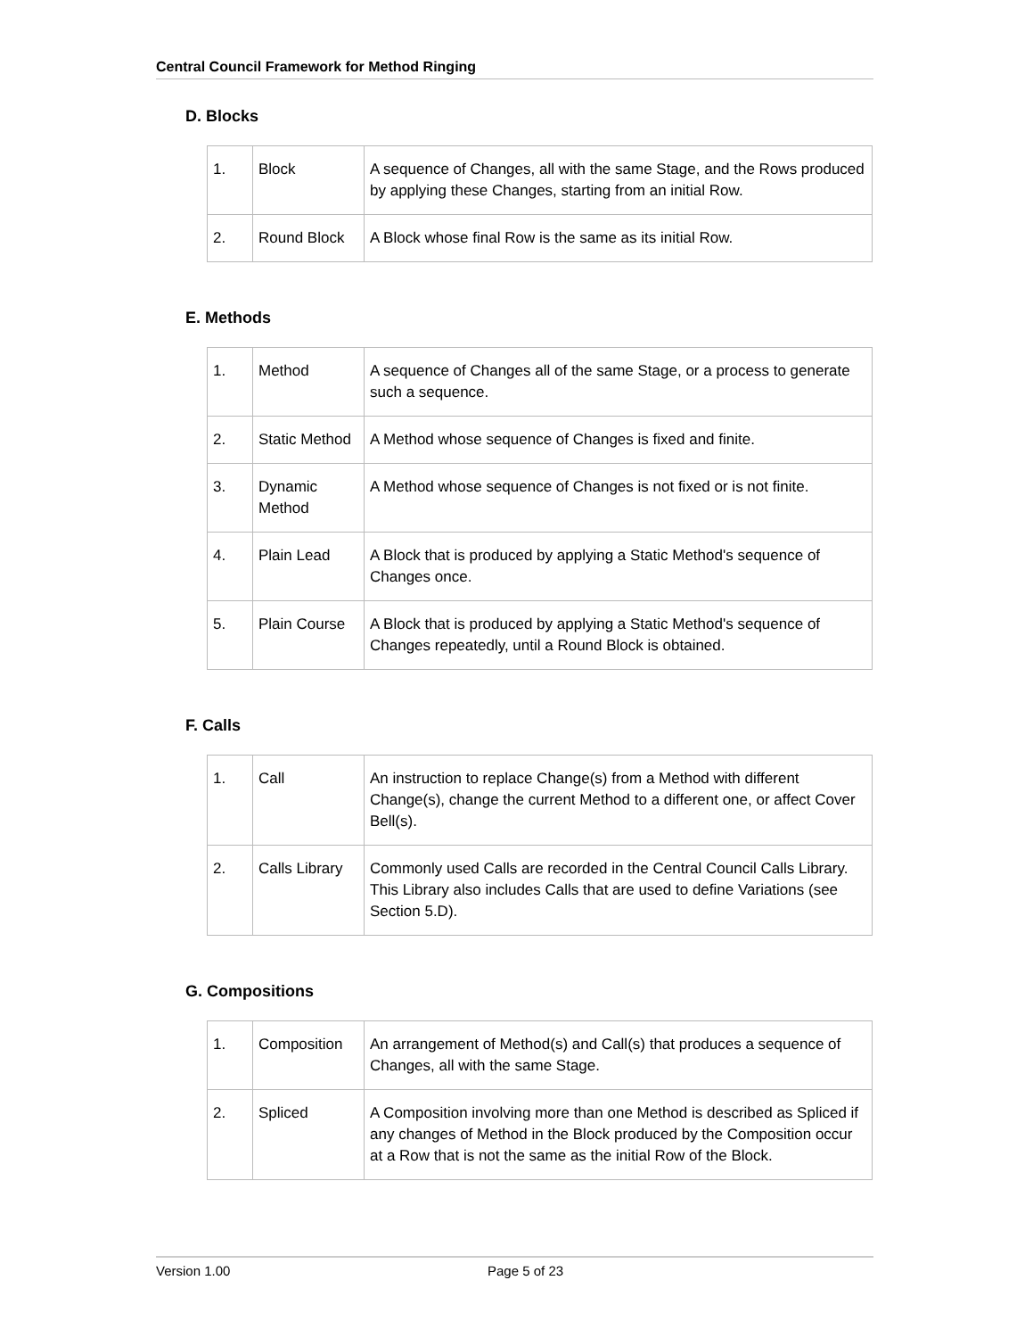Central Council Framework for Method Ringing
D. Blocks
| 1. | Block | A sequence of Changes, all with the same Stage, and the Rows produced by applying these Changes, starting from an initial Row. |
| 2. | Round Block | A Block whose final Row is the same as its initial Row. |
E. Methods
| 1. | Method | A sequence of Changes all of the same Stage, or a process to generate such a sequence. |
| 2. | Static Method | A Method whose sequence of Changes is fixed and finite. |
| 3. | Dynamic Method | A Method whose sequence of Changes is not fixed or is not finite. |
| 4. | Plain Lead | A Block that is produced by applying a Static Method's sequence of Changes once. |
| 5. | Plain Course | A Block that is produced by applying a Static Method's sequence of Changes repeatedly, until a Round Block is obtained. |
F. Calls
| 1. | Call | An instruction to replace Change(s) from a Method with different Change(s), change the current Method to a different one, or affect Cover Bell(s). |
| 2. | Calls Library | Commonly used Calls are recorded in the Central Council Calls Library. This Library also includes Calls that are used to define Variations (see Section 5.D). |
G. Compositions
| 1. | Composition | An arrangement of Method(s) and Call(s) that produces a sequence of Changes, all with the same Stage. |
| 2. | Spliced | A Composition involving more than one Method is described as Spliced if any changes of Method in the Block produced by the Composition occur at a Row that is not the same as the initial Row of the Block. |
Version 1.00 Page 5 of 23